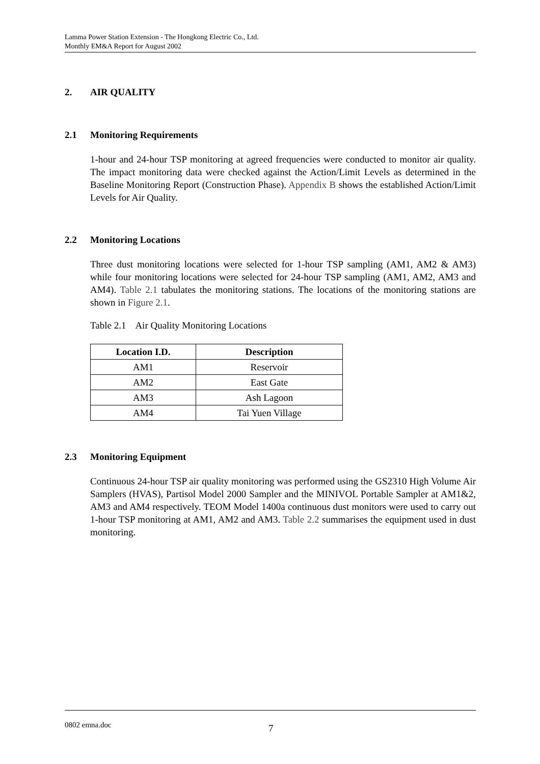Lamma Power Station Extension - The Hongkong Electric Co., Ltd.
Monthly EM&A Report for August 2002
2. AIR QUALITY
2.1 Monitoring Requirements
1-hour and 24-hour TSP monitoring at agreed frequencies were conducted to monitor air quality. The impact monitoring data were checked against the Action/Limit Levels as determined in the Baseline Monitoring Report (Construction Phase). Appendix B shows the established Action/Limit Levels for Air Quality.
2.2 Monitoring Locations
Three dust monitoring locations were selected for 1-hour TSP sampling (AM1, AM2 & AM3) while four monitoring locations were selected for 24-hour TSP sampling (AM1, AM2, AM3 and AM4). Table 2.1 tabulates the monitoring stations. The locations of the monitoring stations are shown in Figure 2.1.
Table 2.1 Air Quality Monitoring Locations
| Location I.D. | Description |
| --- | --- |
| AM1 | Reservoir |
| AM2 | East Gate |
| AM3 | Ash Lagoon |
| AM4 | Tai Yuen Village |
2.3 Monitoring Equipment
Continuous 24-hour TSP air quality monitoring was performed using the GS2310 High Volume Air Samplers (HVAS), Partisol Model 2000 Sampler and the MINIVOL Portable Sampler at AM1&2, AM3 and AM4 respectively. TEOM Model 1400a continuous dust monitors were used to carry out 1-hour TSP monitoring at AM1, AM2 and AM3. Table 2.2 summarises the equipment used in dust monitoring.
0802 emna.doc 7